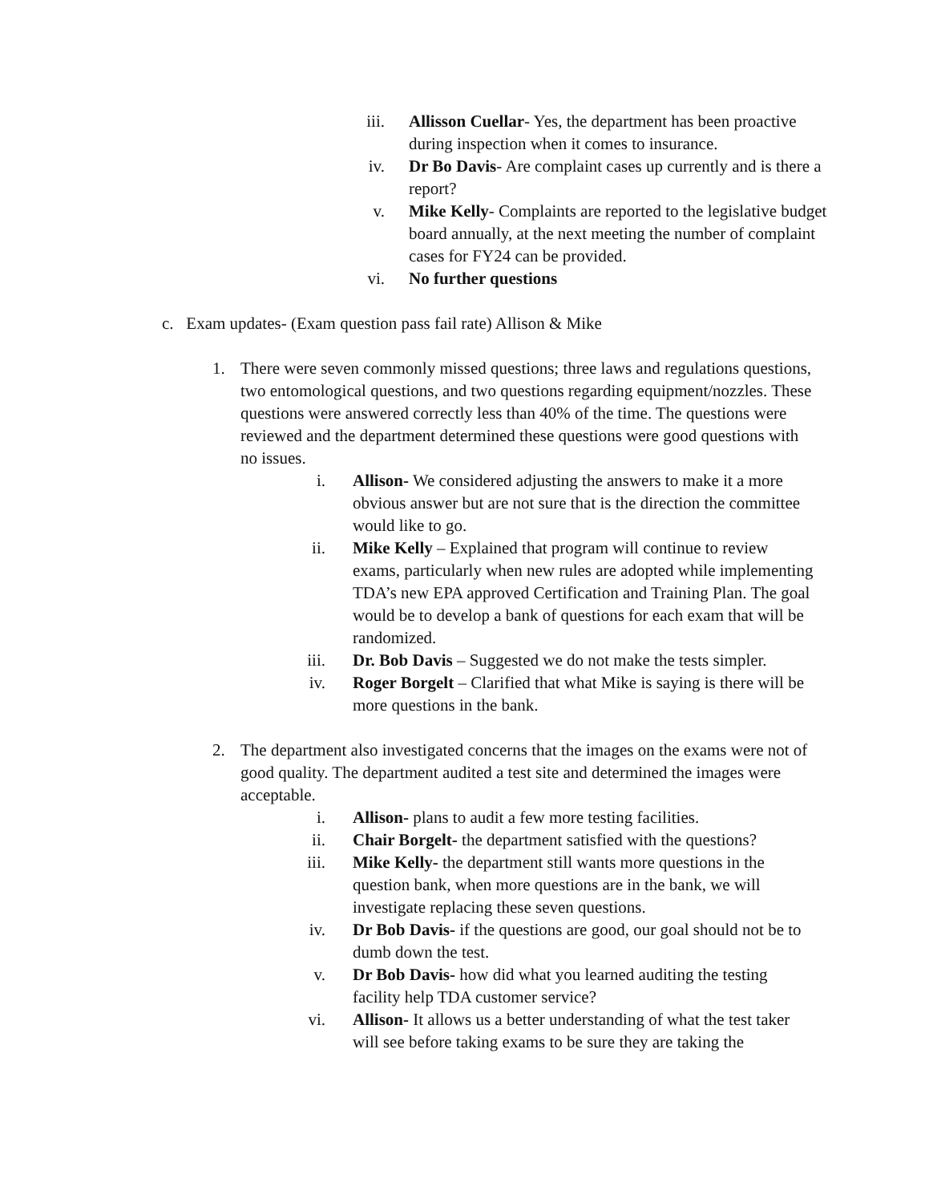iii. Allisson Cuellar- Yes, the department has been proactive during inspection when it comes to insurance.
iv. Dr Bo Davis- Are complaint cases up currently and is there a report?
v. Mike Kelly- Complaints are reported to the legislative budget board annually, at the next meeting the number of complaint cases for FY24 can be provided.
vi. No further questions
c. Exam updates- (Exam question pass fail rate) Allison & Mike
1.
There were seven commonly missed questions; three laws and regulations questions, two entomological questions, and two questions regarding equipment/nozzles. These questions were answered correctly less than 40% of the time. The questions were reviewed and the department determined these questions were good questions with no issues.
i. Allison- We considered adjusting the answers to make it a more obvious answer but are not sure that is the direction the committee would like to go.
ii. Mike Kelly – Explained that program will continue to review exams, particularly when new rules are adopted while implementing TDA’s new EPA approved Certification and Training Plan. The goal would be to develop a bank of questions for each exam that will be randomized.
iii. Dr. Bob Davis – Suggested we do not make the tests simpler.
iv. Roger Borgelt – Clarified that what Mike is saying is there will be more questions in the bank.
2.
The department also investigated concerns that the images on the exams were not of good quality. The department audited a test site and determined the images were acceptable.
i. Allison- plans to audit a few more testing facilities.
ii. Chair Borgelt- the department satisfied with the questions?
iii. Mike Kelly- the department still wants more questions in the question bank, when more questions are in the bank, we will investigate replacing these seven questions.
iv. Dr Bob Davis- if the questions are good, our goal should not be to dumb down the test.
v. Dr Bob Davis- how did what you learned auditing the testing facility help TDA customer service?
vi. Allison- It allows us a better understanding of what the test taker will see before taking exams to be sure they are taking the